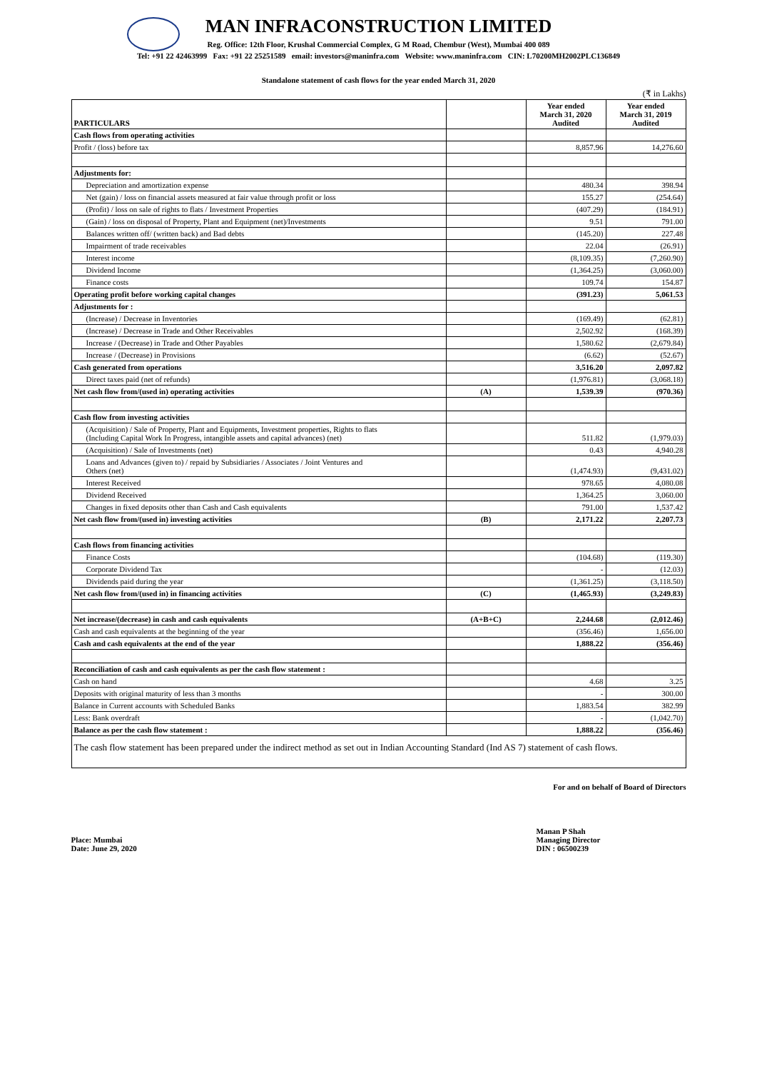MAN INFRACONSTRUCTION LIMITED
Reg. Office: 12th Floor, Krushal Commercial Complex, G M Road, Chembur (West), Mumbai 400 089
Tel: +91 22 42463999 Fax: +91 22 25251589 email: investors@maninfra.com Website: www.maninfra.com CIN: L70200MH2002PLC136849
Standalone statement of cash flows for the year ended March 31, 2020
(₹ in Lakhs)
| PARTICULARS | | Year ended March 31, 2020 Audited | Year ended March 31, 2019 Audited |
| Cash flows from operating activities | | | |
| Profit / (loss) before tax | | 8,857.96 | 14,276.60 |
| Adjustments for: | | | |
| Depreciation and amortization expense | | 480.34 | 398.94 |
| Net (gain) / loss on financial assets measured at fair value through profit or loss | | 155.27 | (254.64) |
| (Profit) / loss on sale of rights to flats / Investment Properties | | (407.29) | (184.91) |
| (Gain) / loss on disposal of Property, Plant and Equipment (net)/Investments | | 9.51 | 791.00 |
| Balances written off/ (written back) and Bad debts | | (145.20) | 227.48 |
| Impairment of trade receivables | | 22.04 | (26.91) |
| Interest income | | (8,109.35) | (7,260.90) |
| Dividend Income | | (1,364.25) | (3,060.00) |
| Finance costs | | 109.74 | 154.87 |
| Operating profit before working capital changes | | (391.23) | 5,061.53 |
| Adjustments for : | | | |
| (Increase) / Decrease in Inventories | | (169.49) | (62.81) |
| (Increase) / Decrease in Trade and Other Receivables | | 2,502.92 | (168.39) |
| Increase / (Decrease) in Trade and Other Payables | | 1,580.62 | (2,679.84) |
| Increase / (Decrease) in Provisions | | (6.62) | (52.67) |
| Cash generated from operations | | 3,516.20 | 2,097.82 |
| Direct taxes paid (net of refunds) | | (1,976.81) | (3,068.18) |
| Net cash flow from/(used in) operating activities | (A) | 1,539.39 | (970.36) |
| Cash flow from investing activities | | | |
| (Acquisition) / Sale of Property, Plant and Equipments, Investment properties, Rights to flats (Including Capital Work In Progress, intangible assets and capital advances) (net) | | 511.82 | (1,979.03) |
| (Acquisition) / Sale of Investments (net) | | 0.43 | 4,940.28 |
| Loans and Advances (given to) / repaid by Subsidiaries / Associates / Joint Ventures and Others (net) | | (1,474.93) | (9,431.02) |
| Interest Received | | 978.65 | 4,080.08 |
| Dividend Received | | 1,364.25 | 3,060.00 |
| Changes in fixed deposits other than Cash and Cash equivalents | | 791.00 | 1,537.42 |
| Net cash flow from/(used in) investing activities | (B) | 2,171.22 | 2,207.73 |
| Cash flows from financing activities | | | |
| Finance Costs | | (104.68) | (119.30) |
| Corporate Dividend Tax | | - | (12.03) |
| Dividends paid during the year | | (1,361.25) | (3,118.50) |
| Net cash flow from/(used in) in financing activities | (C) | (1,465.93) | (3,249.83) |
| Net increase/(decrease) in cash and cash equivalents | (A+B+C) | 2,244.68 | (2,012.46) |
| Cash and cash equivalents at the beginning of the year | | (356.46) | 1,656.00 |
| Cash and cash equivalents at the end of the year | | 1,888.22 | (356.46) |
| Reconciliation of cash and cash equivalents as per the cash flow statement : | | | |
| Cash on hand | | 4.68 | 3.25 |
| Deposits with original maturity of less than 3 months | | - | 300.00 |
| Balance in Current accounts with Scheduled Banks | | 1,883.54 | 382.99 |
| Less: Bank overdraft | | - | (1,042.70) |
| Balance as per the cash flow statement : | | 1,888.22 | (356.46) |
| The cash flow statement has been prepared under the indirect method as set out in Indian Accounting Standard (Ind AS 7) statement of cash flows. | | | |
For and on behalf of Board of Directors
Place: Mumbai
Date: June 29, 2020
Manan P Shah
Managing Director
DIN : 06500239